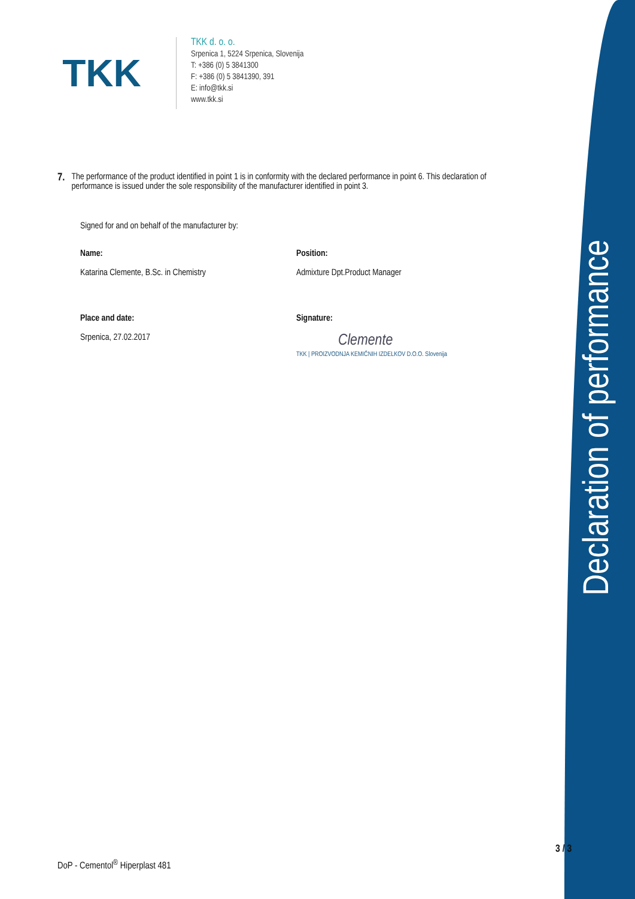TKK
TKK d. o. o.
Srpenica 1, 5224 Srpenica, Slovenija
T: +386 (0) 5 3841300
F: +386 (0) 5 3841390, 391
E: info@tkk.si
www.tkk.si
7. The performance of the product identified in point 1 is in conformity with the declared performance in point 6. This declaration of performance is issued under the sole responsibility of the manufacturer identified in point 3.
Signed for and on behalf of the manufacturer by:
Name:
Katarina Clemente, B.Sc. in Chemistry
Position:
Admixture Dpt.Product Manager
Place and date:
Srpenica, 27.02.2017
Signature:
Clemente
TKK | PROIZVODNJA KEMIČNIH IZDELKOV D.O.O. Slovenija
Declaration of performance
3 / 3
DoP - Cementol<sup>®</sup> Hiperplast 481